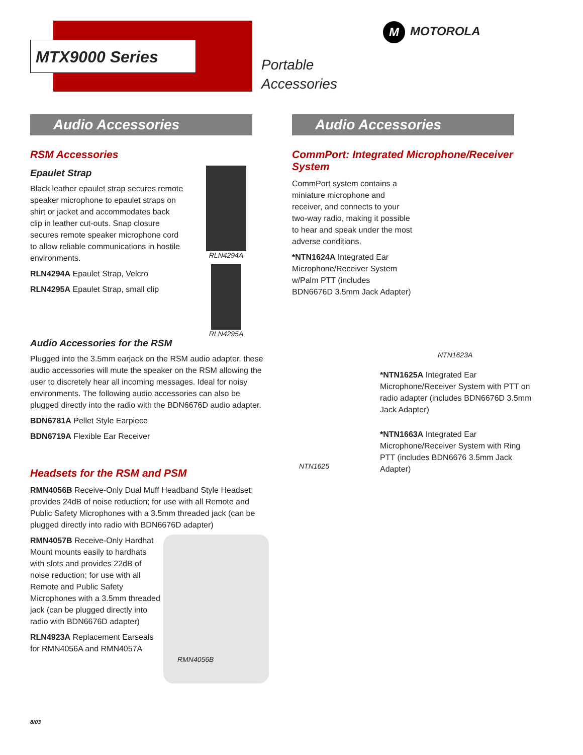MTX9000 Series
Portable
Accessories
M MOTOROLA
Audio Accessories
RSM Accessories
RLN4294A
RLN4295A
Epaulet Strap
Black leather epaulet strap secures remote speaker microphone to epaulet straps on shirt or jacket and accommodates back clip in leather cut-outs. Snap closure secures remote speaker microphone cord to allow reliable communications in hostile environments.
RLN4294A Epaulet Strap, Velcro
RLN4295A Epaulet Strap, small clip
Audio Accessories for the RSM
Plugged into the 3.5mm earjack on the RSM audio adapter, these audio accessories will mute the speaker on the RSM allowing the user to discretely hear all incoming messages. Ideal for noisy environments. The following audio accessories can also be plugged directly into the radio with the BDN6676D audio adapter.
BDN6781A Pellet Style Earpiece
BDN6719A Flexible Ear Receiver
Headsets for the RSM and PSM
RMN4056B Receive-Only Dual Muff Headband Style Headset; provides 24dB of noise reduction; for use with all Remote and Public Safety Microphones with a 3.5mm threaded jack (can be plugged directly into radio with BDN6676D adapter)
RMN4056B
RMN4057B Receive-Only Hardhat Mount mounts easily to hardhats with slots and provides 22dB of noise reduction; for use with all Remote and Public Safety Microphones with a 3.5mm threaded jack (can be plugged directly into radio with BDN6676D adapter)
RLN4923A Replacement Earseals for RMN4056A and RMN4057A
Audio Accessories
CommPort: Integrated Microphone/Receiver System
NTN1623A
CommPort system contains a miniature microphone and receiver, and connects to your two-way radio, making it possible to hear and speak under the most adverse conditions.
*NTN1624A Integrated Ear Microphone/Receiver System w/Palm PTT (includes BDN6676D 3.5mm Jack Adapter)
NTN1625
*NTN1625A Integrated Ear Microphone/Receiver System with PTT on radio adapter (includes BDN6676D 3.5mm Jack Adapter)
*NTN1663A Integrated Ear Microphone/Receiver System with Ring PTT (includes BDN6676 3.5mm Jack Adapter)
8/03